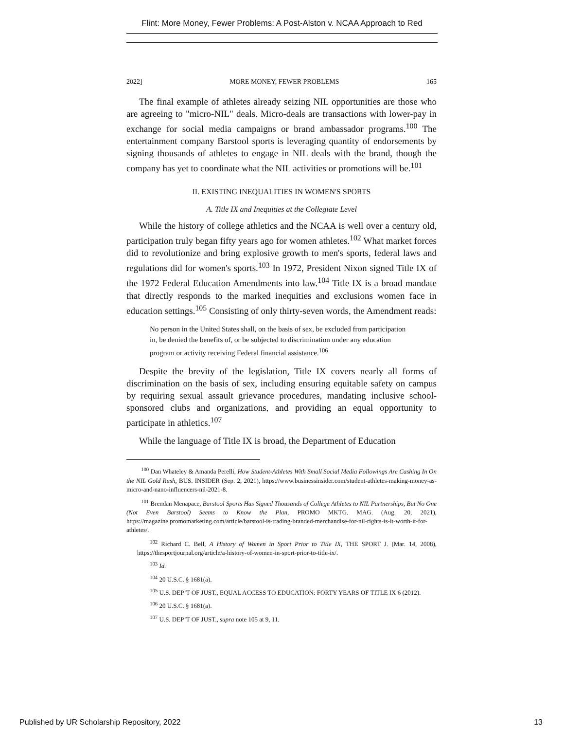Flint: More Money, Fewer Problems: A Post-Alston v. NCAA Approach to Red
2022] MORE MONEY, FEWER PROBLEMS 165
The final example of athletes already seizing NIL opportunities are those who are agreeing to "micro-NIL" deals. Micro-deals are transactions with lower-pay in exchange for social media campaigns or brand ambassador programs.<sup>100</sup> The entertainment company Barstool sports is leveraging quantity of endorsements by signing thousands of athletes to engage in NIL deals with the brand, though the company has yet to coordinate what the NIL activities or promotions will be.<sup>101</sup>
II. EXISTING INEQUALITIES IN WOMEN'S SPORTS
A. Title IX and Inequities at the Collegiate Level
While the history of college athletics and the NCAA is well over a century old, participation truly began fifty years ago for women athletes.<sup>102</sup> What market forces did to revolutionize and bring explosive growth to men's sports, federal laws and regulations did for women's sports.<sup>103</sup> In 1972, President Nixon signed Title IX of the 1972 Federal Education Amendments into law.<sup>104</sup> Title IX is a broad mandate that directly responds to the marked inequities and exclusions women face in education settings.<sup>105</sup> Consisting of only thirty-seven words, the Amendment reads:
No person in the United States shall, on the basis of sex, be excluded from participation in, be denied the benefits of, or be subjected to discrimination under any education program or activity receiving Federal financial assistance.<sup>106</sup>
Despite the brevity of the legislation, Title IX covers nearly all forms of discrimination on the basis of sex, including ensuring equitable safety on campus by requiring sexual assault grievance procedures, mandating inclusive school-sponsored clubs and organizations, and providing an equal opportunity to participate in athletics.<sup>107</sup>
While the language of Title IX is broad, the Department of Education
<sup>100</sup> Dan Whateley & Amanda Perelli, How Student-Athletes With Small Social Media Followings Are Cashing In On the NIL Gold Rush, BUS. INSIDER (Sep. 2, 2021), https://www.businessinsider.com/student-athletes-making-money-as-micro-and-nano-influencers-nil-2021-8.
<sup>101</sup> Brendan Menapace, Barstool Sports Has Signed Thousands of College Athletes to NIL Partnerships, But No One (Not Even Barstool) Seems to Know the Plan, PROMO MKTG. MAG. (Aug. 20, 2021), https://magazine.promomarketing.com/article/barstool-is-trading-branded-merchandise-for-nil-rights-is-it-worth-it-for-athletes/.
<sup>102</sup> Richard C. Bell, A History of Women in Sport Prior to Title IX, THE SPORT J. (Mar. 14, 2008), https://thesportjournal.org/article/a-history-of-women-in-sport-prior-to-title-ix/.
<sup>103</sup> Id.
<sup>104</sup> 20 U.S.C. § 1681(a).
<sup>105</sup> U.S. DEP’T OF JUST., EQUAL ACCESS TO EDUCATION: FORTY YEARS OF TITLE IX 6 (2012).
<sup>106</sup> 20 U.S.C. § 1681(a).
<sup>107</sup> U.S. DEP’T OF JUST., supra note 105 at 9, 11.
Published by UR Scholarship Repository, 2022 13